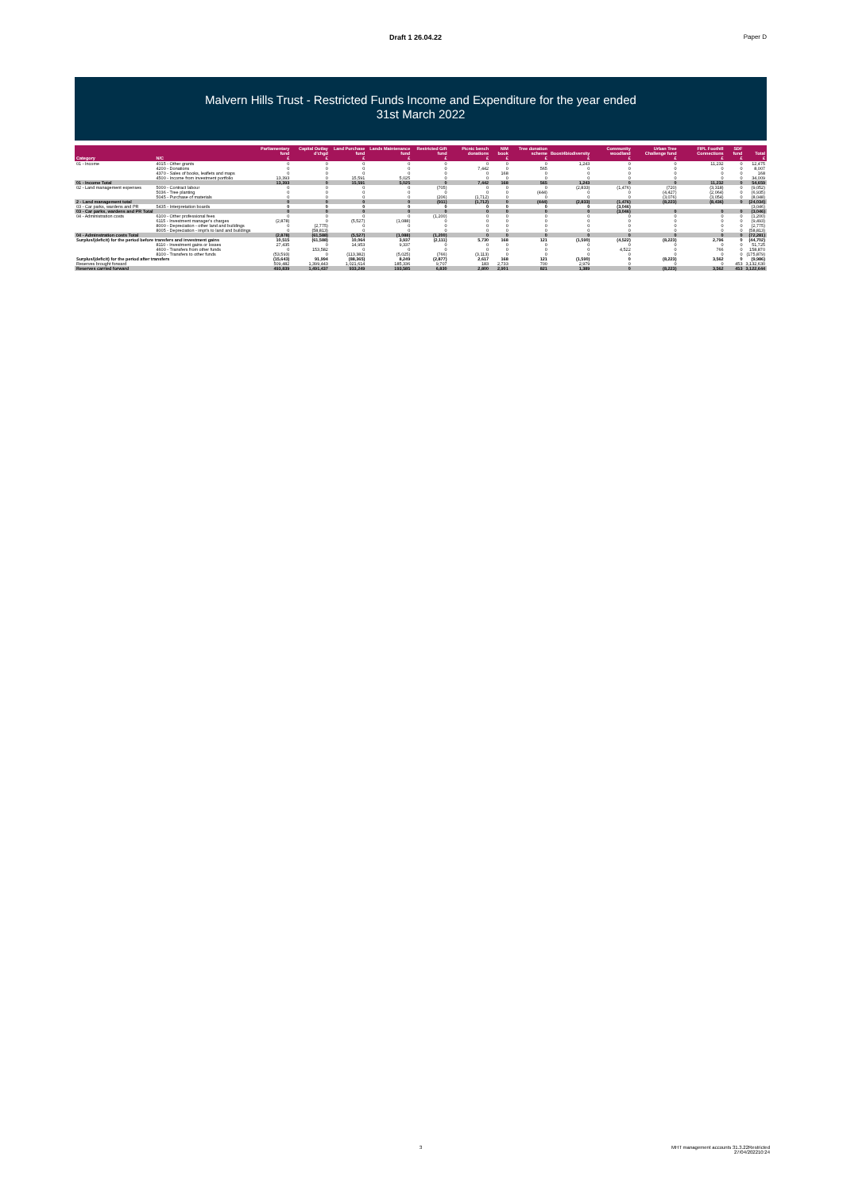Draft 1 26.04.22 Paper D
Malvern Hills Trust - Restricted Funds Income and Expenditure for the year ended
31st March 2022
| Category | N/C | Parliamentary fund £ | Capital Outlay d'chgd £ | Land Purchase fund £ | Lands Maintenance fund £ | Restricted Gift fund £ | Picnic bench donations £ | NIM book £ | Tree donation scheme £ | Boost4biodiversity £ | Community woodland £ | Urban Tree Challenge fund £ | FIPL Foothill Connections £ | SDF fund £ | Total £ |
| --- | --- | --- | --- | --- | --- | --- | --- | --- | --- | --- | --- | --- | --- | --- | --- |
| 01 - Income | 4015 - Other grants | 0 | 0 | 0 | 0 | 0 | 0 | 0 | 0 | 1,243 | 0 | 0 | 11,232 | 0 | 12,475 |
| | 4200 - Donations | 0 | 0 | 0 | 0 | 0 | 7,442 | 0 | 565 | 0 | 0 | 0 | 0 | 0 | 8,007 |
| | 4370 - Sales of books, leaflets and maps | 0 | 0 | 0 | 0 | 0 | 0 | 168 | 0 | 0 | 0 | 0 | 0 | 0 | 168 |
| | 4500 - Income from investment portfolio | 13,393 | 0 | 15,591 | 5,025 | 0 | 0 | 0 | 0 | 0 | 0 | 0 | 0 | 0 | 34,009 |
| 01 - Income Total | | 13,393 | 0 | 15,591 | 5,025 | 0 | 7,442 | 168 | 565 | 1,243 | 0 | 0 | 11,232 | 0 | 54,659 |
| 02 - Land management expenses | 5000 - Contract labour | 0 | 0 | 0 | 0 | (705) | 0 | 0 | 0 | (2,833) | (1,476) | (720) | (3,318) | 0 | (9,052) |
| | 5036 - Tree planting | 0 | 0 | 0 | 0 | 0 | 0 | 0 | (444) | 0 | 0 | (4,427) | (2,064) | 0 | (6,935) |
| | 5045 - Purchase of materials | 0 | 0 | 0 | 0 | (206) | (1,712) | 0 | 0 | 0 | 0 | (3,076) | (3,054) | 0 | (8,048) |
| 2 - Land management total | | 0 | 0 | 0 | 0 | (911) | (1,712) | 0 | (444) | (2,833) | (1,476) | (8,223) | (8,436) | 0 | (24,034) |
| 03 - Car parks, wardens and PR | 5435 - Interpretation boards | 0 | 0 | 0 | 0 | 0 | 0 | 0 | 0 | 0 | (3,046) | | | | (3,046) |
| 03 - Car parks, wardens and PR Total | | 0 | 0 | 0 | 0 | 0 | 0 | 0 | 0 | 0 | (3,046) | 0 | 0 | 0 | (3,046) |
| 04 - Administration costs | 6100 - Other professional fees | 0 | 0 | 0 | 0 | (1,200) | 0 | 0 | 0 | 0 | 0 | 0 | 0 | 0 | (1,200) |
| | 6115 - Investment manager's charges | (2,878) | 0 | (5,527) | (1,088) | 0 | 0 | 0 | 0 | 0 | 0 | 0 | 0 | 0 | (9,493) |
| | 8000 - Depreciation - other land and buildings | 0 | (2,775) | 0 | 0 | 0 | 0 | 0 | 0 | 0 | 0 | 0 | 0 | 0 | (2,775) |
| | 8005 - Depreciation - impt's to land and buildings | 0 | (58,813) | 0 | 0 | 0 | 0 | 0 | 0 | 0 | 0 | 0 | 0 | 0 | (58,813) |
| 04 - Adminstration costs Total | | (2,878) | (61,588) | (5,527) | (1,088) | (1,200) | 0 | 0 | 0 | 0 | 0 | 0 | 0 | 0 | (72,281) |
| Surplus/(deficit) for the period before transfers and investment gains | | 10,515 | (61,588) | 10,064 | 3,937 | (2,111) | 5,730 | 168 | 121 | (1,590) | (4,522) | (8,223) | 2,796 | 0 | (44,702) |
| | 8110 - Investment gains or losses | 27,435 | 0 | 14,953 | 9,337 | 0 | 0 | 0 | 0 | 0 | 0 | 0 | 0 | 0 | 51,725 |
| | 4600 - Transfers from other funds | 0 | 153,582 | 0 | 0 | 0 | 0 | 0 | 0 | 0 | 4,522 | 0 | 766 | 0 | 158,870 |
| | 8100 - Transfers to other funds | (53,593) | 0 | (113,382) | (5,025) | (766) | (3,113) | 0 | 0 | 0 | 0 | 0 | 0 | 0 | (175,879) |
| Surplus/(deficit) for the period after transfers | | (15,643) | 91,994 | (88,365) | 8,249 | (2,877) | 2,617 | 168 | 121 | (1,590) | 0 | (8,223) | 3,562 | 0 | (9,986) |
| Reserves brought forward | | 509,482 | 1,399,443 | 1,021,614 | 185,336 | 9,707 | 183 | 2,733 | 700 | 2,979 | 0 | 0 | 0 | 453 | 3,132,630 |
| Reserves carried forward | | 493,839 | 1,491,437 | 933,249 | 193,585 | 6,830 | 2,800 | 2,901 | 821 | 1,389 | 0 | (8,223) | 3,562 | 453 | 3,122,644 |
3 MHT management accounts 31.3.22Restricted
27/04/202210:24